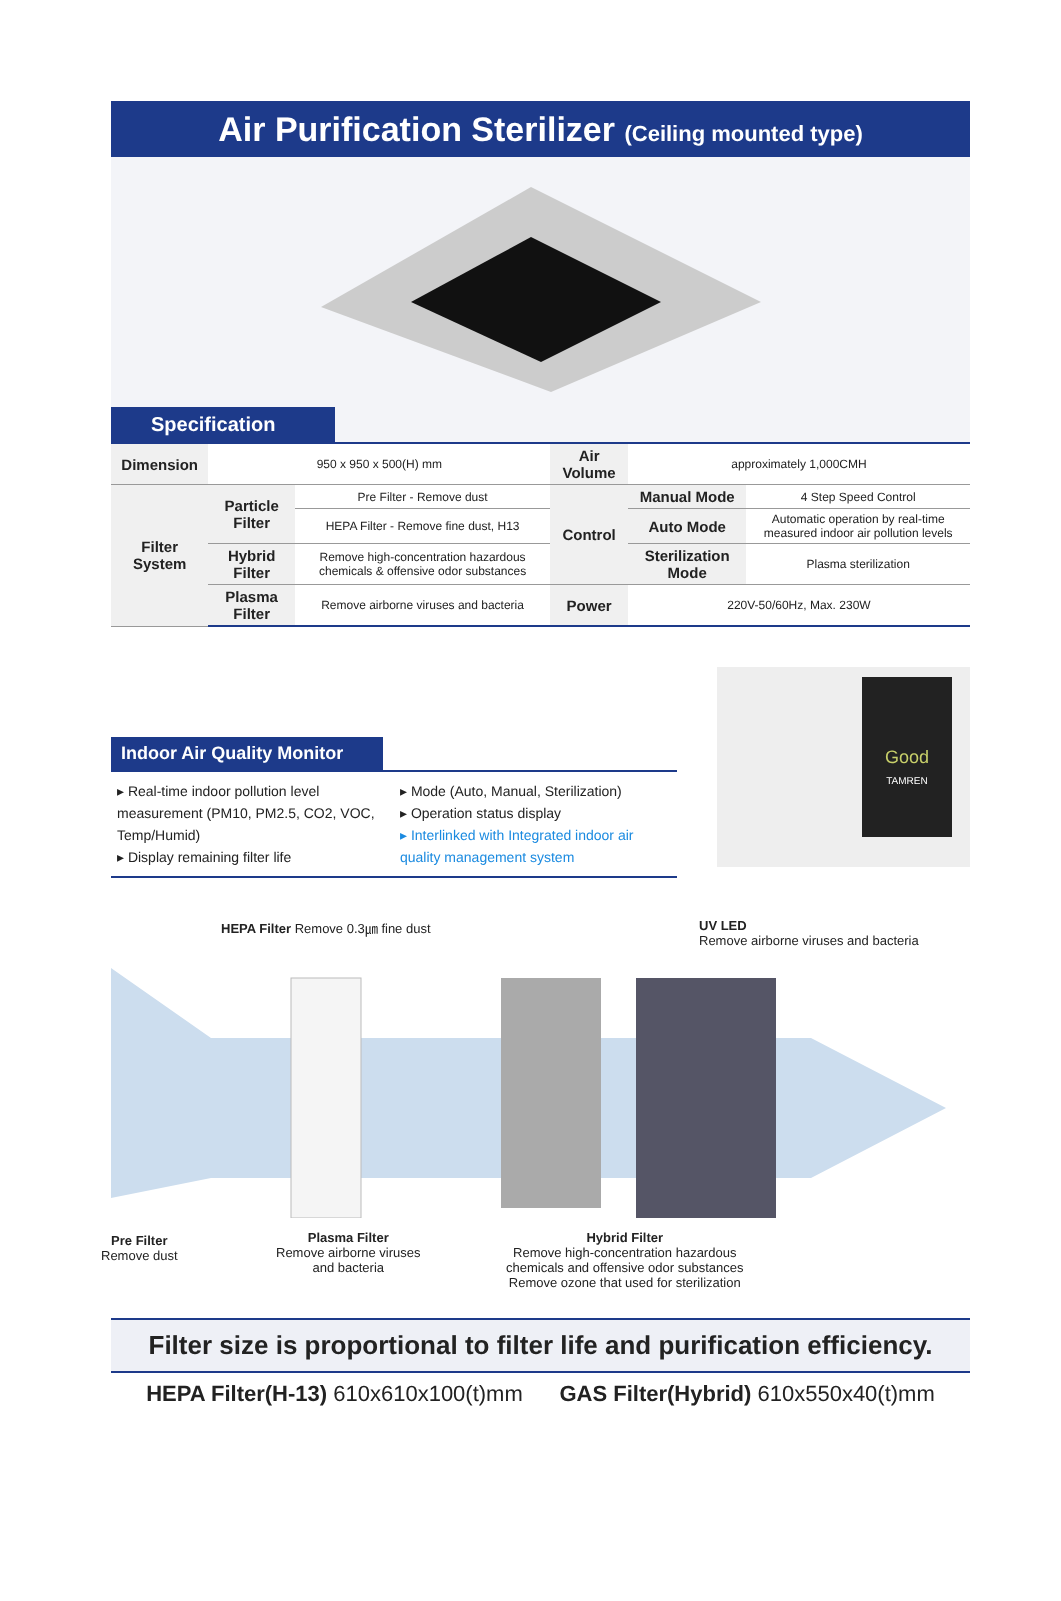Air Purification Sterilizer (Ceiling mounted type)
Specification
| Dimension | 950 x 950 x 500(H) mm | | Air Volume | approximately 1,000CMH | |
| Filter System | Particle Filter | Pre Filter - Remove dust | Control | Manual Mode | 4 Step Speed Control |
| | | HEPA Filter - Remove fine dust, H13 | | Auto Mode | Automatic operation by real-time measured indoor air pollution levels |
| | Hybrid Filter | Remove high-concentration hazardous chemicals & offensive odor substances | | Sterilization Mode | Plasma sterilization |
| | Plasma Filter | Remove airborne viruses and bacteria | Power | 220V-50/60Hz, Max. 230W | |
Indoor Air Quality Monitor
▸ Real-time indoor pollution level measurement (PM10, PM2.5, CO2, VOC, Temp/Humid)
▸ Display remaining filter life
▸ Mode (Auto, Manual, Sterilization)
▸ Operation status display
▸ Interlinked with Integrated indoor air quality management system
Good
TAMREN
HEPA Filter Remove 0.3㎛ fine dust
UV LED
Remove airborne viruses and bacteria
Pre Filter
Remove dust
Plasma Filter
Remove airborne viruses
and bacteria
Hybrid Filter
Remove high-concentration hazardous
chemicals and offensive odor substances
Remove ozone that used for sterilization
Filter size is proportional to filter life and purification efficiency.
HEPA Filter(H-13) 610x610x100(t)mm GAS Filter(Hybrid) 610x550x40(t)mm